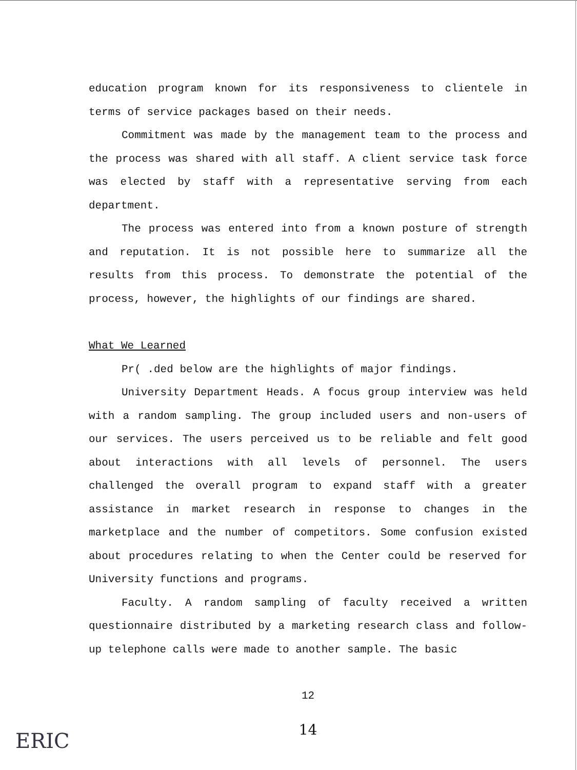education program known for its responsiveness to clientele in terms of service packages based on their needs.
Commitment was made by the management team to the process and the process was shared with all staff. A client service task force was elected by staff with a representative serving from each department.
The process was entered into from a known posture of strength and reputation. It is not possible here to summarize all the results from this process. To demonstrate the potential of the process, however, the highlights of our findings are shared.
What We Learned
Pr( .ded below are the highlights of major findings.
University Department Heads. A focus group interview was held with a random sampling. The group included users and non-users of our services. The users perceived us to be reliable and felt good about interactions with all levels of personnel. The users challenged the overall program to expand staff with a greater assistance in market research in response to changes in the marketplace and the number of competitors. Some confusion existed about procedures relating to when the Center could be reserved for University functions and programs.
Faculty. A random sampling of faculty received a written questionnaire distributed by a marketing research class and follow-up telephone calls were made to another sample. The basic
12
14
ERIC